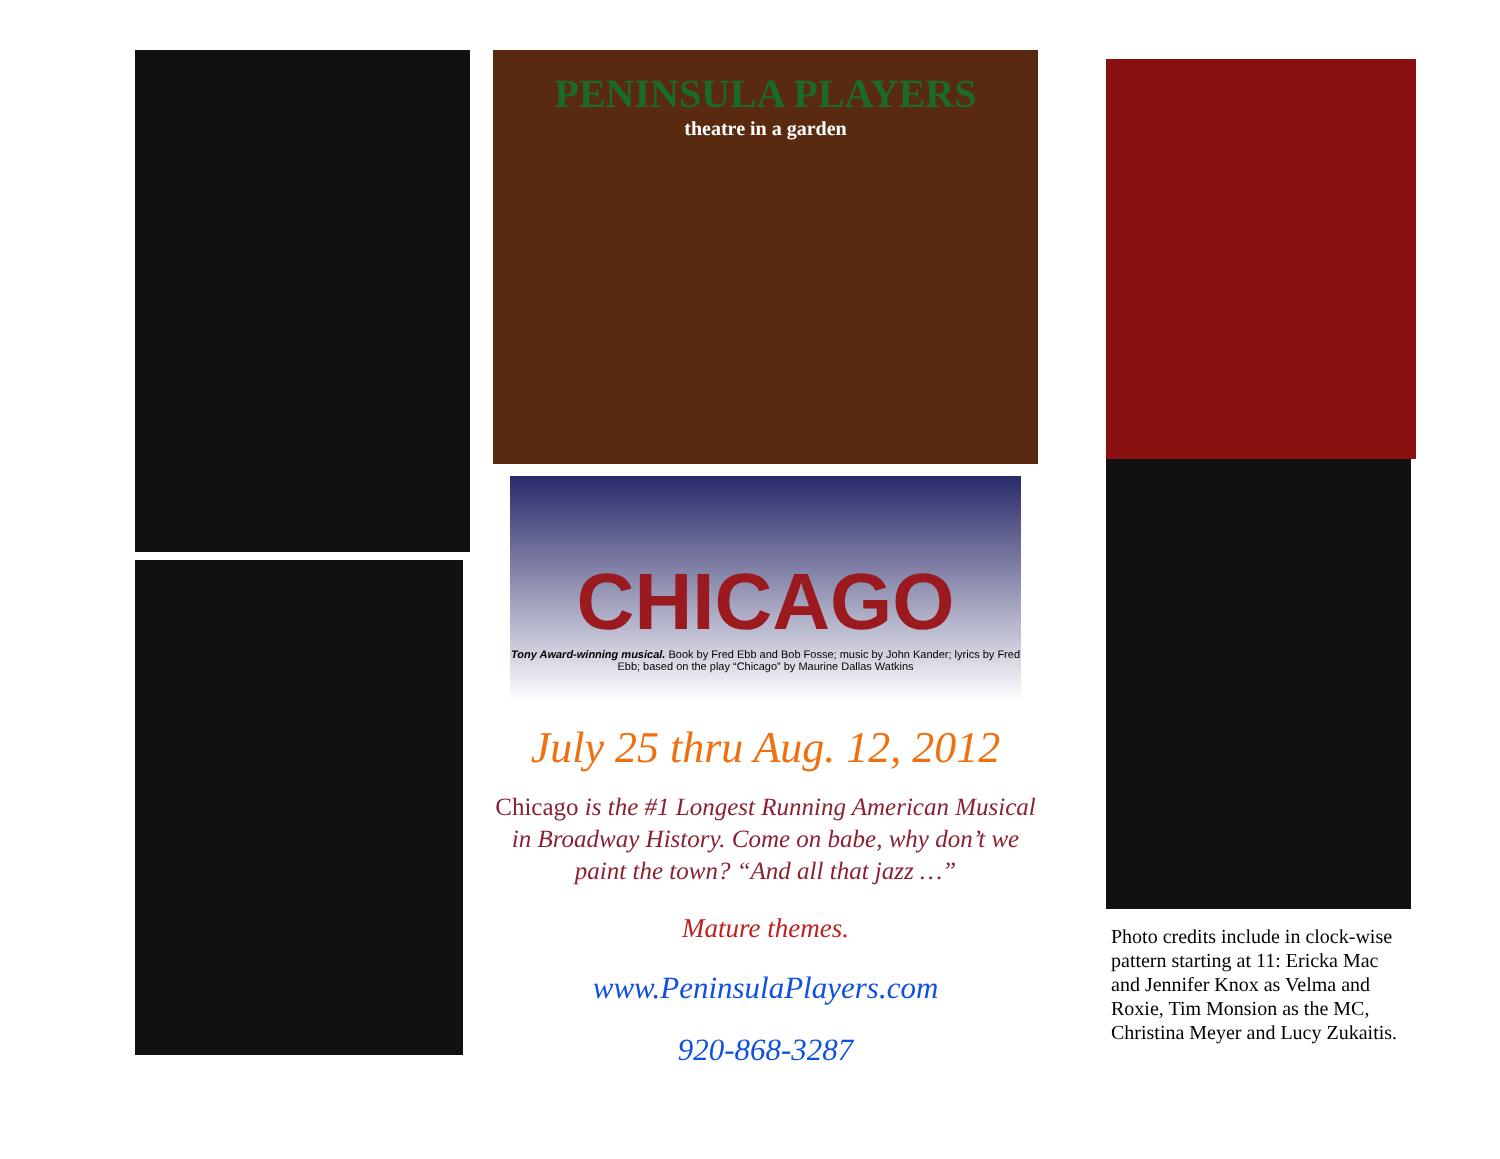PENINSULA PLAYERS
theatre in a garden
CHICAGO
Tony Award-winning musical. Book by Fred Ebb and Bob Fosse; music by John Kander; lyrics by Fred Ebb; based on the play “Chicago” by Maurine Dallas Watkins
July 25 thru Aug. 12, 2012
Chicago is the #1 Longest Running American Musical in Broadway History. Come on babe, why don’t we paint the town? “And all that jazz …”
Mature themes.
www.PeninsulaPlayers.com
920-868-3287
Photo credits include in clock-wise pattern starting at 11: Ericka Mac and Jennifer Knox as Velma and Roxie, Tim Monsion as the MC, Christina Meyer and Lucy Zukaitis.